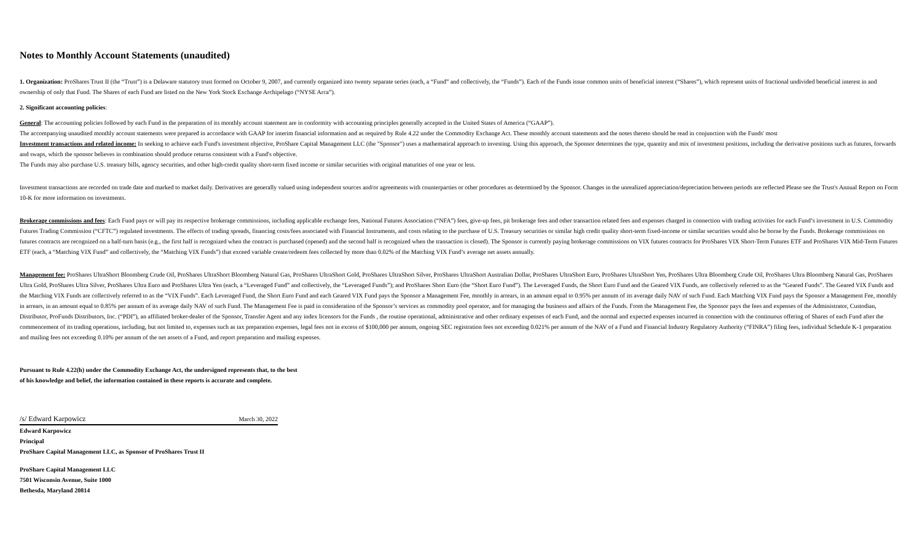Notes to Monthly Account Statements (unaudited)
1. Organization: ProShares Trust II (the “Trust”) is a Delaware statutory trust formed on October 9, 2007, and currently organized into twenty separate series (each, a “Fund” and collectively, the “Funds”). Each of the Funds issue common units of beneficial interest (“Shares”), which represent units of fractional undivided beneficial interest in and ownership of only that Fund. The Shares of each Fund are listed on the New York Stock Exchange Archipelago (“NYSE Arca”).
2. Significant accounting policies:
General: The accounting policies followed by each Fund in the preparation of its monthly account statement are in conformity with accounting principles generally accepted in the United States of America (“GAAP”).
The accompanying unaudited monthly account statements were prepared in accordance with GAAP for interim financial information and as required by Rule 4.22 under the Commodity Exchange Act. These monthly account statements and the notes thereto should be read in conjunction with the Funds' most
Investment transactions and related income: In seeking to achieve each Fund's investment objective, ProShare Capital Management LLC (the "Sponsor") uses a mathematical approach to investing. Using this approach, the Sponsor determines the type, quantity and mix of investment positions, including the derivative positions such as futures, forwards and swaps, which the sponsor believes in combination should produce returns consistent with a Fund's objective.
The Funds may also purchase U.S. treasury bills, agency securities, and other high-credit quality short-term fixed income or similar securities with original maturities of one year or less.
Investment transactions are recorded on trade date and marked to market daily. Derivatives are generally valued using independent sources and/or agreements with counterparties or other procedures as determined by the Sponsor. Changes in the unrealized appreciation/depreciation between periods are reflected Please see the Trust's Annual Report on Form 10-K for more information on investments.
Brokerage commissions and fees: Each Fund pays or will pay its respective brokerage commissions, including applicable exchange fees, National Futures Association (“NFA”) fees, give-up fees, pit brokerage fees and other transaction related fees and expenses charged in connection with trading activities for each Fund’s investment in U.S. Commodity Futures Trading Commission (“CFTC”) regulated investments. The effects of trading spreads, financing costs/fees associated with Financial Instruments, and costs relating to the purchase of U.S. Treasury securities or similar high credit quality short-term fixed-income or similar securities would also be borne by the Funds. Brokerage commissions on futures contracts are recognized on a half-turn basis (e.g., the first half is recognized when the contract is purchased (opened) and the second half is recognized when the transaction is closed). The Sponsor is currently paying brokerage commissions on VIX futures contracts for ProShares VIX Short-Term Futures ETF and ProShares VIX Mid-Term Futures ETF (each, a “Matching VIX Fund” and collectively, the “Matching VIX Funds”) that exceed variable create/redeem fees collected by more than 0.02% of the Matching VIX Fund’s average net assets annually.
Management fee: ProShares UltraShort Bloomberg Crude Oil, ProShares UltraShort Bloomberg Natural Gas, ProShares UltraShort Gold, ProShares UltraShort Silver, ProShares UltraShort Australian Dollar, ProShares UltraShort Euro, ProShares UltraShort Yen, ProShares Ultra Bloomberg Crude Oil, ProShares Ultra Bloomberg Natural Gas, ProShares Ultra Gold, ProShares Ultra Silver, ProShares Ultra Euro and ProShares Ultra Yen (each, a “Leveraged Fund” and collectively, the “Leveraged Funds”); and ProShares Short Euro (the “Short Euro Fund”). The Leveraged Funds, the Short Euro Fund and the Geared VIX Funds, are collectively referred to as the “Geared Funds”. The Geared VIX Funds and the Matching VIX Funds are collectively referred to as the “VIX Funds”. Each Leveraged Fund, the Short Euro Fund and each Geared VIX Fund pays the Sponsor a Management Fee, monthly in arrears, in an amount equal to 0.95% per annum of its average daily NAV of such Fund. Each Matching VIX Fund pays the Sponsor a Management Fee, monthly in arrears, in an amount equal to 0.85% per annum of its average daily NAV of such Fund. The Management Fee is paid in consideration of the Sponsor’s services as commodity pool operator, and for managing the business and affairs of the Funds. From the Management Fee, the Sponsor pays the fees and expenses of the Administrator, Custodian, Distributor, ProFunds Distributors, Inc. (“PDI”), an affiliated broker-dealer of the Sponsor, Transfer Agent and any index licensors for the Funds , the routine operational, administrative and other ordinary expenses of each Fund, and the normal and expected expenses incurred in connection with the continuous offering of Shares of each Fund after the commencement of its trading operations, including, but not limited to, expenses such as tax preparation expenses, legal fees not in excess of $100,000 per annum, ongoing SEC registration fees not exceeding 0.021% per annum of the NAV of a Fund and Financial Industry Regulatory Authority (“FINRA”) filing fees, individual Schedule K-1 preparation and mailing fees not exceeding 0.10% per annum of the net assets of a Fund, and report preparation and mailing expenses.
Pursuant to Rule 4.22(h) under the Commodity Exchange Act, the undersigned represents that, to the best
of his knowledge and belief, the information contained in these reports is accurate and complete.
/s/ Edward Karpowicz March 30, 2022
Edward Karpowicz
Principal
ProShare Capital Management LLC, as Sponsor of ProShares Trust II
ProShare Capital Management LLC
7501 Wisconsin Avenue, Suite 1000
Bethesda, Maryland 20814